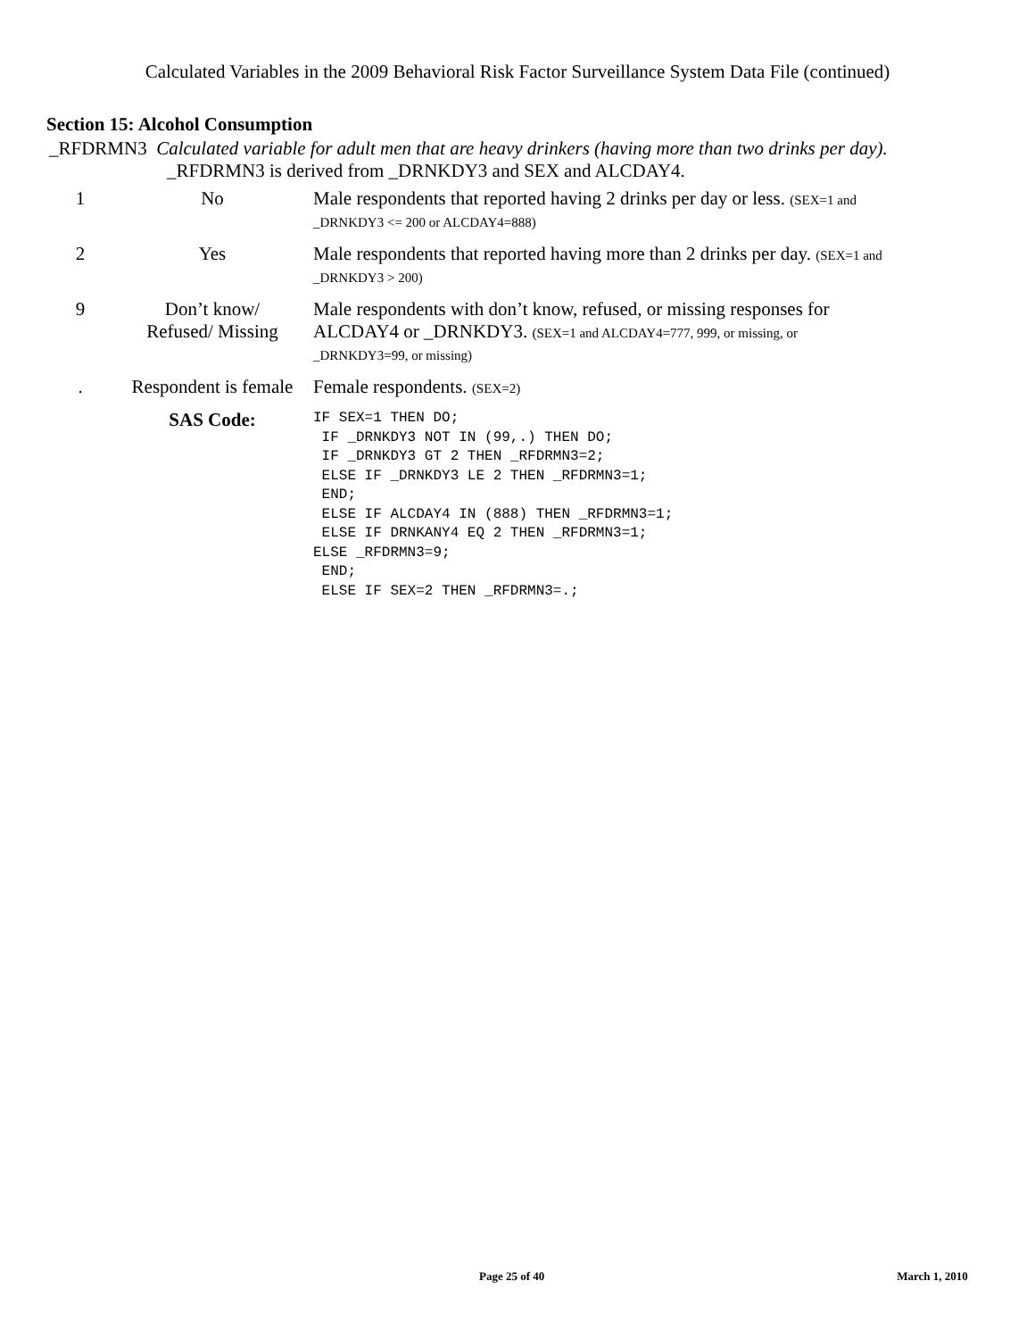Calculated Variables in the 2009 Behavioral Risk Factor Surveillance System Data File (continued)
Section 15: Alcohol Consumption
| _RFDRMN3 Calculated variable for adult men that are heavy drinkers (having more than two drinks per day). _RFDRMN3 is derived from _DRNKDY3 and SEX and ALCDAY4. | | |
| 1 | No | Male respondents that reported having 2 drinks per day or less. (SEX=1 and _DRNKDY3 <= 200 or ALCDAY4=888) |
| 2 | Yes | Male respondents that reported having more than 2 drinks per day. (SEX=1 and _DRNKDY3 > 200) |
| 9 | Don’t know/ Refused/ Missing | Male respondents with don’t know, refused, or missing responses for ALCDAY4 or _DRNKDY3. (SEX=1 and ALCDAY4=777, 999, or missing, or _DRNKDY3=99, or missing) |
| . | Respondent is female | Female respondents. (SEX=2) |
| | SAS Code: | IF SEX=1 THEN DO; IF _DRNKDY3 NOT IN (99,.) THEN DO; IF _DRNKDY3 GT 2 THEN _RFDRMN3=2; ELSE IF _DRNKDY3 LE 2 THEN _RFDRMN3=1; END; ELSE IF ALCDAY4 IN (888) THEN _RFDRMN3=1; ELSE IF DRNKANY4 EQ 2 THEN _RFDRMN3=1; ELSE _RFDRMN3=9; END; ELSE IF SEX=2 THEN _RFDRMN3=.; |
Page 25 of 40 March 1, 2010